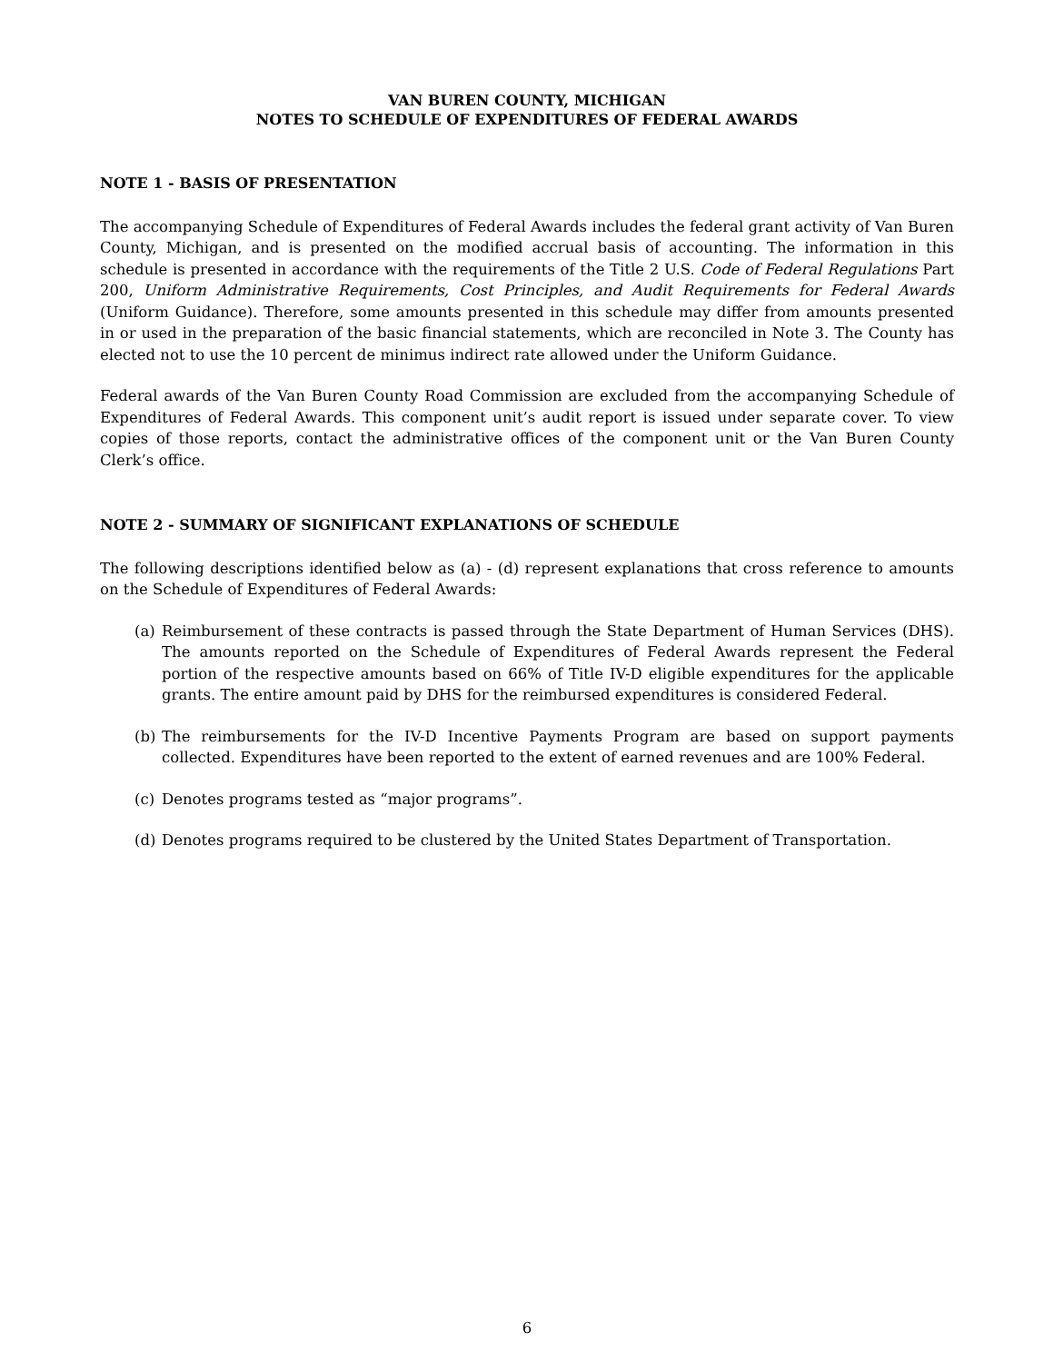VAN BUREN COUNTY, MICHIGAN
NOTES TO SCHEDULE OF EXPENDITURES OF FEDERAL AWARDS
NOTE 1 - BASIS OF PRESENTATION
The accompanying Schedule of Expenditures of Federal Awards includes the federal grant activity of Van Buren County, Michigan, and is presented on the modified accrual basis of accounting. The information in this schedule is presented in accordance with the requirements of the Title 2 U.S. Code of Federal Regulations Part 200, Uniform Administrative Requirements, Cost Principles, and Audit Requirements for Federal Awards (Uniform Guidance). Therefore, some amounts presented in this schedule may differ from amounts presented in or used in the preparation of the basic financial statements, which are reconciled in Note 3. The County has elected not to use the 10 percent de minimus indirect rate allowed under the Uniform Guidance.
Federal awards of the Van Buren County Road Commission are excluded from the accompanying Schedule of Expenditures of Federal Awards. This component unit’s audit report is issued under separate cover. To view copies of those reports, contact the administrative offices of the component unit or the Van Buren County Clerk’s office.
NOTE 2 - SUMMARY OF SIGNIFICANT EXPLANATIONS OF SCHEDULE
The following descriptions identified below as (a) - (d) represent explanations that cross reference to amounts on the Schedule of Expenditures of Federal Awards:
(a) Reimbursement of these contracts is passed through the State Department of Human Services (DHS). The amounts reported on the Schedule of Expenditures of Federal Awards represent the Federal portion of the respective amounts based on 66% of Title IV-D eligible expenditures for the applicable grants. The entire amount paid by DHS for the reimbursed expenditures is considered Federal.
(b) The reimbursements for the IV-D Incentive Payments Program are based on support payments collected. Expenditures have been reported to the extent of earned revenues and are 100% Federal.
(c) Denotes programs tested as “major programs”.
(d) Denotes programs required to be clustered by the United States Department of Transportation.
6